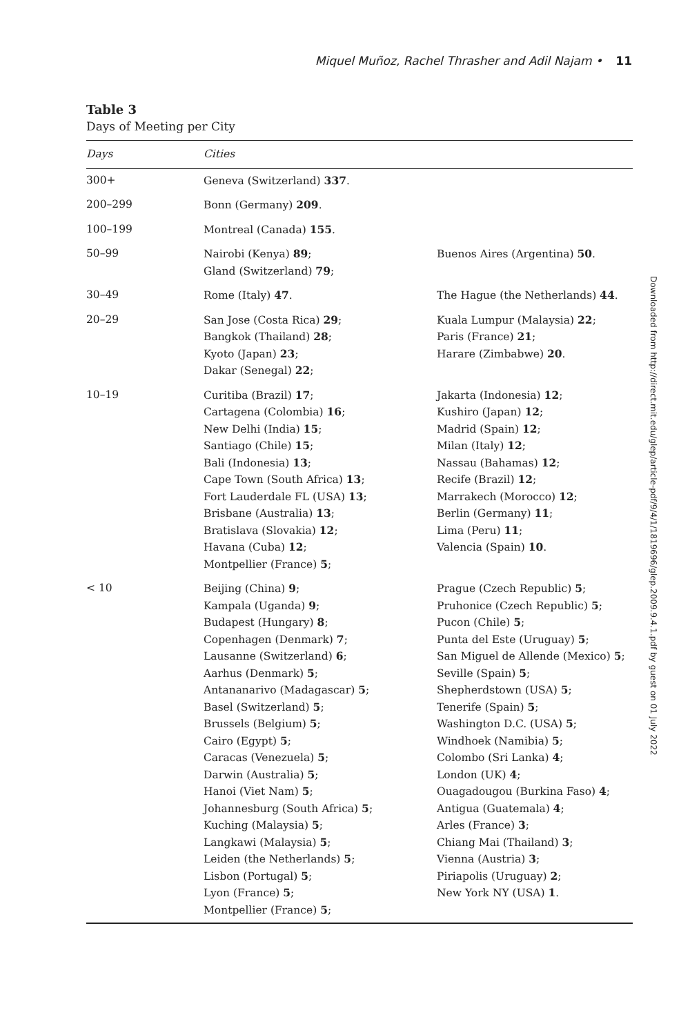Miquel Muñoz, Rachel Thrasher and Adil Najam • 11
Table 3
Days of Meeting per City
| Days | Cities | |
| --- | --- | --- |
| 300+ | Geneva (Switzerland) 337 . | |
| 200–299 | Bonn (Germany) 209 . | |
| 100–199 | Montreal (Canada) 155 . | |
| 50–99 | Nairobi (Kenya) 89 ; Gland (Switzerland) 79 ; | Buenos Aires (Argentina) 50 . |
| 30–49 | Rome (Italy) 47 . | The Hague (the Netherlands) 44 . |
| 20–29 | San Jose (Costa Rica) 29 ; Bangkok (Thailand) 28 ; Kyoto (Japan) 23 ; Dakar (Senegal) 22 ; | Kuala Lumpur (Malaysia) 22 ; Paris (France) 21 ; Harare (Zimbabwe) 20 . |
| 10–19 | Curitiba (Brazil) 17 ; Cartagena (Colombia) 16 ; New Delhi (India) 15 ; Santiago (Chile) 15 ; Bali (Indonesia) 13 ; Cape Town (South Africa) 13 ; Fort Lauderdale FL (USA) 13 ; Brisbane (Australia) 13 ; Bratislava (Slovakia) 12 ; Havana (Cuba) 12 ; Montpellier (France) 5 ; | Jakarta (Indonesia) 12 ; Kushiro (Japan) 12 ; Madrid (Spain) 12 ; Milan (Italy) 12 ; Nassau (Bahamas) 12 ; Recife (Brazil) 12 ; Marrakech (Morocco) 12 ; Berlin (Germany) 11 ; Lima (Peru) 11 ; Valencia (Spain) 10 . |
| < 10 | Beijing (China) 9 ; Kampala (Uganda) 9 ; Budapest (Hungary) 8 ; Copenhagen (Denmark) 7 ; Lausanne (Switzerland) 6 ; Aarhus (Denmark) 5 ; Antananarivo (Madagascar) 5 ; Basel (Switzerland) 5 ; Brussels (Belgium) 5 ; Cairo (Egypt) 5 ; Caracas (Venezuela) 5 ; Darwin (Australia) 5 ; Hanoi (Viet Nam) 5 ; Johannesburg (South Africa) 5 ; Kuching (Malaysia) 5 ; Langkawi (Malaysia) 5 ; Leiden (the Netherlands) 5 ; Lisbon (Portugal) 5 ; Lyon (France) 5 ; Montpellier (France) 5 ; | Prague (Czech Republic) 5 ; Pruhonice (Czech Republic) 5 ; Pucon (Chile) 5 ; Punta del Este (Uruguay) 5 ; San Miguel de Allende (Mexico) 5 ; Seville (Spain) 5 ; Shepherdstown (USA) 5 ; Tenerife (Spain) 5 ; Washington D.C. (USA) 5 ; Windhoek (Namibia) 5 ; Colombo (Sri Lanka) 4 ; London (UK) 4 ; Ouagadougou (Burkina Faso) 4 ; Antigua (Guatemala) 4 ; Arles (France) 3 ; Chiang Mai (Thailand) 3 ; Vienna (Austria) 3 ; Piriapolis (Uruguay) 2 ; New York NY (USA) 1 . |
Downloaded from http://direct.mit.edu/glep/article-pdf/9/4/1/1819696/glep.2009.9.4.1.pdf by guest on 01 July 2022